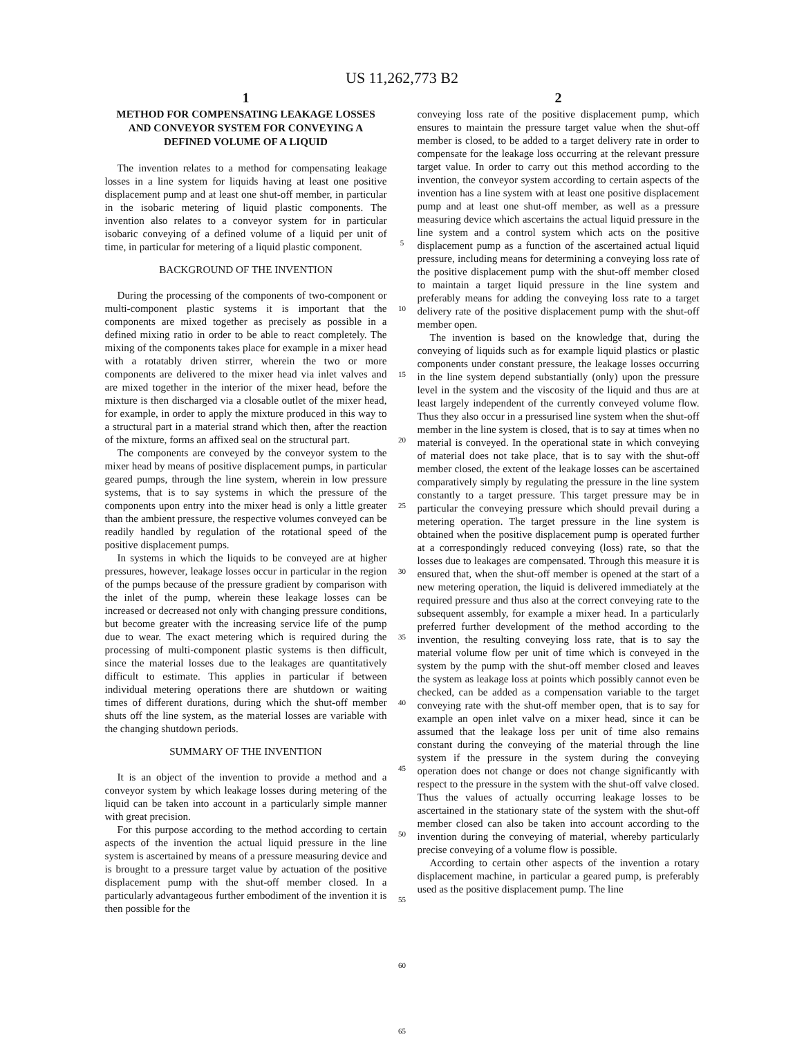US 11,262,773 B2
1
METHOD FOR COMPENSATING LEAKAGE LOSSES AND CONVEYOR SYSTEM FOR CONVEYING A DEFINED VOLUME OF A LIQUID
The invention relates to a method for compensating leakage losses in a line system for liquids having at least one positive displacement pump and at least one shut-off member, in particular in the isobaric metering of liquid plastic components. The invention also relates to a conveyor system for in particular isobaric conveying of a defined volume of a liquid per unit of time, in particular for metering of a liquid plastic component.
BACKGROUND OF THE INVENTION
During the processing of the components of two-component or multi-component plastic systems it is important that the components are mixed together as precisely as possible in a defined mixing ratio in order to be able to react completely. The mixing of the components takes place for example in a mixer head with a rotatably driven stirrer, wherein the two or more components are delivered to the mixer head via inlet valves and are mixed together in the interior of the mixer head, before the mixture is then discharged via a closable outlet of the mixer head, for example, in order to apply the mixture produced in this way to a structural part in a material strand which then, after the reaction of the mixture, forms an affixed seal on the structural part.
The components are conveyed by the conveyor system to the mixer head by means of positive displacement pumps, in particular geared pumps, through the line system, wherein in low pressure systems, that is to say systems in which the pressure of the components upon entry into the mixer head is only a little greater than the ambient pressure, the respective volumes conveyed can be readily handled by regulation of the rotational speed of the positive displacement pumps.
In systems in which the liquids to be conveyed are at higher pressures, however, leakage losses occur in particular in the region of the pumps because of the pressure gradient by comparison with the inlet of the pump, wherein these leakage losses can be increased or decreased not only with changing pressure conditions, but become greater with the increasing service life of the pump due to wear. The exact metering which is required during the processing of multi-component plastic systems is then difficult, since the material losses due to the leakages are quantitatively difficult to estimate. This applies in particular if between individual metering operations there are shutdown or waiting times of different durations, during which the shut-off member shuts off the line system, as the material losses are variable with the changing shutdown periods.
SUMMARY OF THE INVENTION
It is an object of the invention to provide a method and a conveyor system by which leakage losses during metering of the liquid can be taken into account in a particularly simple manner with great precision.
For this purpose according to the method according to certain aspects of the invention the actual liquid pressure in the line system is ascertained by means of a pressure measuring device and is brought to a pressure target value by actuation of the positive displacement pump with the shut-off member closed. In a particularly advantageous further embodiment of the invention it is then possible for the
5
10
15
20
25
30
35
40
45
50
55
60
65
2
conveying loss rate of the positive displacement pump, which ensures to maintain the pressure target value when the shut-off member is closed, to be added to a target delivery rate in order to compensate for the leakage loss occurring at the relevant pressure target value. In order to carry out this method according to the invention, the conveyor system according to certain aspects of the invention has a line system with at least one positive displacement pump and at least one shut-off member, as well as a pressure measuring device which ascertains the actual liquid pressure in the line system and a control system which acts on the positive displacement pump as a function of the ascertained actual liquid pressure, including means for determining a conveying loss rate of the positive displacement pump with the shut-off member closed to maintain a target liquid pressure in the line system and preferably means for adding the conveying loss rate to a target delivery rate of the positive displacement pump with the shut-off member open.
The invention is based on the knowledge that, during the conveying of liquids such as for example liquid plastics or plastic components under constant pressure, the leakage losses occurring in the line system depend substantially (only) upon the pressure level in the system and the viscosity of the liquid and thus are at least largely independent of the currently conveyed volume flow. Thus they also occur in a pressurised line system when the shut-off member in the line system is closed, that is to say at times when no material is conveyed. In the operational state in which conveying of material does not take place, that is to say with the shut-off member closed, the extent of the leakage losses can be ascertained comparatively simply by regulating the pressure in the line system constantly to a target pressure. This target pressure may be in particular the conveying pressure which should prevail during a metering operation. The target pressure in the line system is obtained when the positive displacement pump is operated further at a correspondingly reduced conveying (loss) rate, so that the losses due to leakages are compensated. Through this measure it is ensured that, when the shut-off member is opened at the start of a new metering operation, the liquid is delivered immediately at the required pressure and thus also at the correct conveying rate to the subsequent assembly, for example a mixer head. In a particularly preferred further development of the method according to the invention, the resulting conveying loss rate, that is to say the material volume flow per unit of time which is conveyed in the system by the pump with the shut-off member closed and leaves the system as leakage loss at points which possibly cannot even be checked, can be added as a compensation variable to the target conveying rate with the shut-off member open, that is to say for example an open inlet valve on a mixer head, since it can be assumed that the leakage loss per unit of time also remains constant during the conveying of the material through the line system if the pressure in the system during the conveying operation does not change or does not change significantly with respect to the pressure in the system with the shut-off valve closed. Thus the values of actually occurring leakage losses to be ascertained in the stationary state of the system with the shut-off member closed can also be taken into account according to the invention during the conveying of material, whereby particularly precise conveying of a volume flow is possible.
According to certain other aspects of the invention a rotary displacement machine, in particular a geared pump, is preferably used as the positive displacement pump. The line